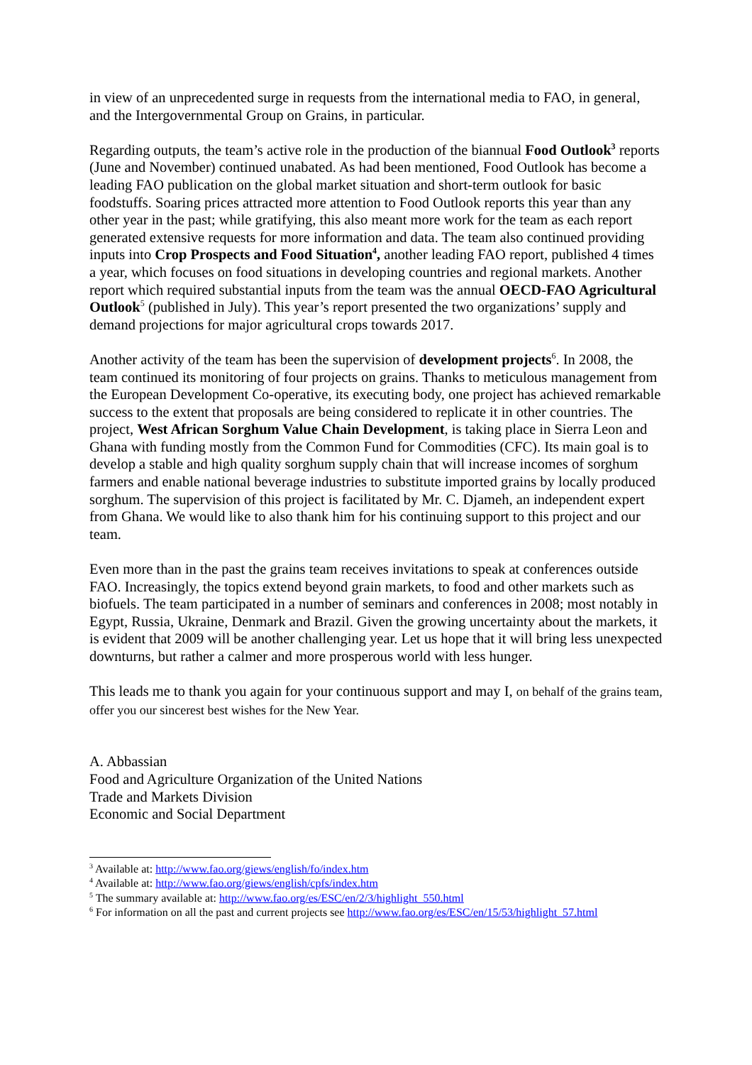in view of an unprecedented surge in requests from the international media to FAO, in general, and the Intergovernmental Group on Grains, in particular.
Regarding outputs, the team’s active role in the production of the biannual Food Outlook<sup>3</sup> reports (June and November) continued unabated. As had been mentioned, Food Outlook has become a leading FAO publication on the global market situation and short-term outlook for basic foodstuffs. Soaring prices attracted more attention to Food Outlook reports this year than any other year in the past; while gratifying, this also meant more work for the team as each report generated extensive requests for more information and data. The team also continued providing inputs into Crop Prospects and Food Situation<sup>4</sup>, another leading FAO report, published 4 times a year, which focuses on food situations in developing countries and regional markets. Another report which required substantial inputs from the team was the annual OECD-FAO Agricultural Outlook<sup>5</sup> (published in July). This year’s report presented the two organizations’ supply and demand projections for major agricultural crops towards 2017.
Another activity of the team has been the supervision of development projects<sup>6</sup>. In 2008, the team continued its monitoring of four projects on grains. Thanks to meticulous management from the European Development Co-operative, its executing body, one project has achieved remarkable success to the extent that proposals are being considered to replicate it in other countries. The project, West African Sorghum Value Chain Development, is taking place in Sierra Leon and Ghana with funding mostly from the Common Fund for Commodities (CFC). Its main goal is to develop a stable and high quality sorghum supply chain that will increase incomes of sorghum farmers and enable national beverage industries to substitute imported grains by locally produced sorghum. The supervision of this project is facilitated by Mr. C. Djameh, an independent expert from Ghana. We would like to also thank him for his continuing support to this project and our team.
Even more than in the past the grains team receives invitations to speak at conferences outside FAO. Increasingly, the topics extend beyond grain markets, to food and other markets such as biofuels. The team participated in a number of seminars and conferences in 2008; most notably in Egypt, Russia, Ukraine, Denmark and Brazil. Given the growing uncertainty about the markets, it is evident that 2009 will be another challenging year. Let us hope that it will bring less unexpected downturns, but rather a calmer and more prosperous world with less hunger.
This leads me to thank you again for your continuous support and may I, on behalf of the grains team, offer you our sincerest best wishes for the New Year.
A. Abbassian
Food and Agriculture Organization of the United Nations
Trade and Markets Division
Economic and Social Department
<sup>3</sup> Available at: http://www.fao.org/giews/english/fo/index.htm
<sup>4</sup> Available at: http://www.fao.org/giews/english/cpfs/index.htm
<sup>5</sup> The summary available at: http://www.fao.org/es/ESC/en/2/3/highlight_550.html
<sup>6</sup> For information on all the past and current projects see http://www.fao.org/es/ESC/en/15/53/highlight_57.html